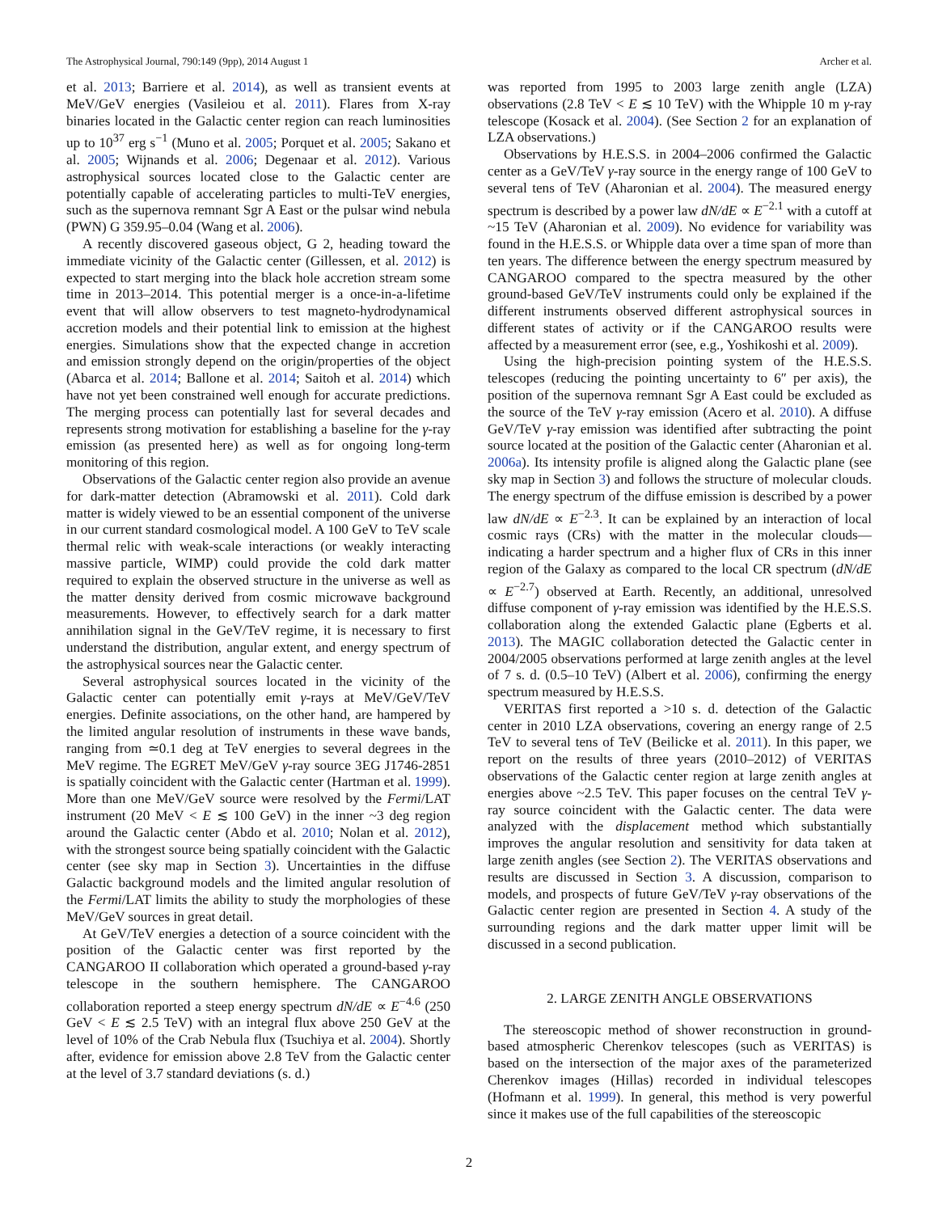The Astrophysical Journal, 790:149 (9pp), 2014 August 1 Archer et al.
et al. 2013; Barriere et al. 2014), as well as transient events at MeV/GeV energies (Vasileiou et al. 2011). Flares from X-ray binaries located in the Galactic center region can reach luminosities up to 10<sup>37</sup> erg s<sup>−1</sup> (Muno et al. 2005; Porquet et al. 2005; Sakano et al. 2005; Wijnands et al. 2006; Degenaar et al. 2012). Various astrophysical sources located close to the Galactic center are potentially capable of accelerating particles to multi-TeV energies, such as the supernova remnant Sgr A East or the pulsar wind nebula (PWN) G 359.95–0.04 (Wang et al. 2006).
A recently discovered gaseous object, G 2, heading toward the immediate vicinity of the Galactic center (Gillessen, et al. 2012) is expected to start merging into the black hole accretion stream some time in 2013–2014. This potential merger is a once-in-a-lifetime event that will allow observers to test magneto-hydrodynamical accretion models and their potential link to emission at the highest energies. Simulations show that the expected change in accretion and emission strongly depend on the origin/properties of the object (Abarca et al. 2014; Ballone et al. 2014; Saitoh et al. 2014) which have not yet been constrained well enough for accurate predictions. The merging process can potentially last for several decades and represents strong motivation for establishing a baseline for the γ-ray emission (as presented here) as well as for ongoing long-term monitoring of this region.
Observations of the Galactic center region also provide an avenue for dark-matter detection (Abramowski et al. 2011). Cold dark matter is widely viewed to be an essential component of the universe in our current standard cosmological model. A 100 GeV to TeV scale thermal relic with weak-scale interactions (or weakly interacting massive particle, WIMP) could provide the cold dark matter required to explain the observed structure in the universe as well as the matter density derived from cosmic microwave background measurements. However, to effectively search for a dark matter annihilation signal in the GeV/TeV regime, it is necessary to first understand the distribution, angular extent, and energy spectrum of the astrophysical sources near the Galactic center.
Several astrophysical sources located in the vicinity of the Galactic center can potentially emit γ-rays at MeV/GeV/TeV energies. Definite associations, on the other hand, are hampered by the limited angular resolution of instruments in these wave bands, ranging from ≃0.1 deg at TeV energies to several degrees in the MeV regime. The EGRET MeV/GeV γ-ray source 3EG J1746-2851 is spatially coincident with the Galactic center (Hartman et al. 1999). More than one MeV/GeV source were resolved by the Fermi/LAT instrument (20 MeV < E ≲ 100 GeV) in the inner ~3 deg region around the Galactic center (Abdo et al. 2010; Nolan et al. 2012), with the strongest source being spatially coincident with the Galactic center (see sky map in Section 3). Uncertainties in the diffuse Galactic background models and the limited angular resolution of the Fermi/LAT limits the ability to study the morphologies of these MeV/GeV sources in great detail.
At GeV/TeV energies a detection of a source coincident with the position of the Galactic center was first reported by the CANGAROO II collaboration which operated a ground-based γ-ray telescope in the southern hemisphere. The CANGAROO collaboration reported a steep energy spectrum dN/dE ∝ E<sup>−4.6</sup> (250 GeV < E ≲ 2.5 TeV) with an integral flux above 250 GeV at the level of 10% of the Crab Nebula flux (Tsuchiya et al. 2004). Shortly after, evidence for emission above 2.8 TeV from the Galactic center at the level of 3.7 standard deviations (s. d.)
was reported from 1995 to 2003 large zenith angle (LZA) observations (2.8 TeV < E ≲ 10 TeV) with the Whipple 10 m γ-ray telescope (Kosack et al. 2004). (See Section 2 for an explanation of LZA observations.)
Observations by H.E.S.S. in 2004–2006 confirmed the Galactic center as a GeV/TeV γ-ray source in the energy range of 100 GeV to several tens of TeV (Aharonian et al. 2004). The measured energy spectrum is described by a power law dN/dE ∝ E<sup>−2.1</sup> with a cutoff at ~15 TeV (Aharonian et al. 2009). No evidence for variability was found in the H.E.S.S. or Whipple data over a time span of more than ten years. The difference between the energy spectrum measured by CANGAROO compared to the spectra measured by the other ground-based GeV/TeV instruments could only be explained if the different instruments observed different astrophysical sources in different states of activity or if the CANGAROO results were affected by a measurement error (see, e.g., Yoshikoshi et al. 2009).
Using the high-precision pointing system of the H.E.S.S. telescopes (reducing the pointing uncertainty to 6″ per axis), the position of the supernova remnant Sgr A East could be excluded as the source of the TeV γ-ray emission (Acero et al. 2010). A diffuse GeV/TeV γ-ray emission was identified after subtracting the point source located at the position of the Galactic center (Aharonian et al. 2006a). Its intensity profile is aligned along the Galactic plane (see sky map in Section 3) and follows the structure of molecular clouds. The energy spectrum of the diffuse emission is described by a power law dN/dE ∝ E<sup>−2.3</sup>. It can be explained by an interaction of local cosmic rays (CRs) with the matter in the molecular clouds—indicating a harder spectrum and a higher flux of CRs in this inner region of the Galaxy as compared to the local CR spectrum (dN/dE ∝ E<sup>−2.7</sup>) observed at Earth. Recently, an additional, unresolved diffuse component of γ-ray emission was identified by the H.E.S.S. collaboration along the extended Galactic plane (Egberts et al. 2013). The MAGIC collaboration detected the Galactic center in 2004/2005 observations performed at large zenith angles at the level of 7 s. d. (0.5–10 TeV) (Albert et al. 2006), confirming the energy spectrum measured by H.E.S.S.
VERITAS first reported a >10 s. d. detection of the Galactic center in 2010 LZA observations, covering an energy range of 2.5 TeV to several tens of TeV (Beilicke et al. 2011). In this paper, we report on the results of three years (2010–2012) of VERITAS observations of the Galactic center region at large zenith angles at energies above ~2.5 TeV. This paper focuses on the central TeV γ-ray source coincident with the Galactic center. The data were analyzed with the displacement method which substantially improves the angular resolution and sensitivity for data taken at large zenith angles (see Section 2). The VERITAS observations and results are discussed in Section 3. A discussion, comparison to models, and prospects of future GeV/TeV γ-ray observations of the Galactic center region are presented in Section 4. A study of the surrounding regions and the dark matter upper limit will be discussed in a second publication.
2. LARGE ZENITH ANGLE OBSERVATIONS
The stereoscopic method of shower reconstruction in ground-based atmospheric Cherenkov telescopes (such as VERITAS) is based on the intersection of the major axes of the parameterized Cherenkov images (Hillas) recorded in individual telescopes (Hofmann et al. 1999). In general, this method is very powerful since it makes use of the full capabilities of the stereoscopic
2